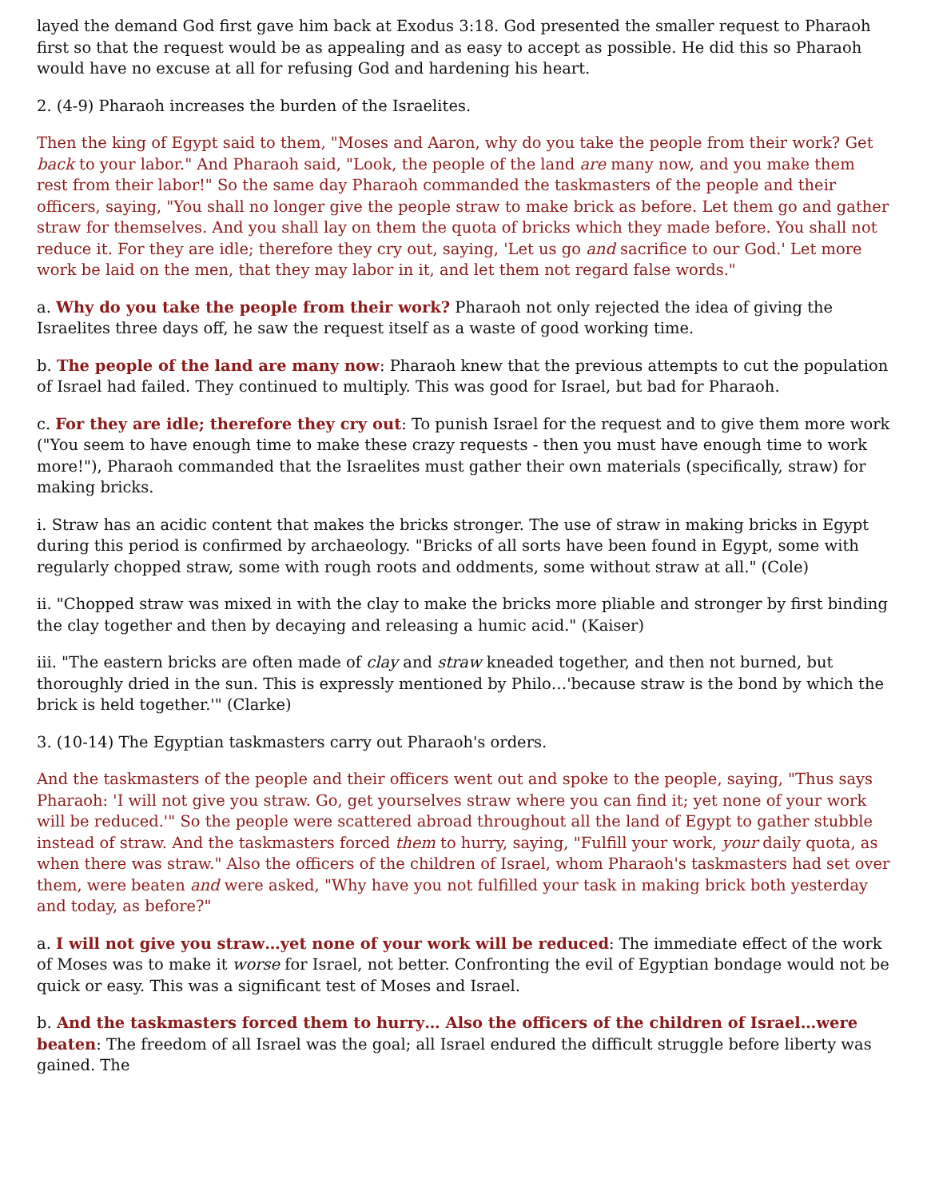layed the demand God first gave him back at Exodus 3:18. God presented the smaller request to Pharaoh first so that the request would be as appealing and as easy to accept as possible. He did this so Pharaoh would have no excuse at all for refusing God and hardening his heart.
2. (4-9) Pharaoh increases the burden of the Israelites.
Then the king of Egypt said to them, "Moses and Aaron, why do you take the people from their work? Get back to your labor." And Pharaoh said, "Look, the people of the land are many now, and you make them rest from their labor!" So the same day Pharaoh commanded the taskmasters of the people and their officers, saying, "You shall no longer give the people straw to make brick as before. Let them go and gather straw for themselves. And you shall lay on them the quota of bricks which they made before. You shall not reduce it. For they are idle; therefore they cry out, saying, 'Let us go and sacrifice to our God.' Let more work be laid on the men, that they may labor in it, and let them not regard false words."
a. Why do you take the people from their work? Pharaoh not only rejected the idea of giving the Israelites three days off, he saw the request itself as a waste of good working time.
b. The people of the land are many now: Pharaoh knew that the previous attempts to cut the population of Israel had failed. They continued to multiply. This was good for Israel, but bad for Pharaoh.
c. For they are idle; therefore they cry out: To punish Israel for the request and to give them more work ("You seem to have enough time to make these crazy requests - then you must have enough time to work more!"), Pharaoh commanded that the Israelites must gather their own materials (specifically, straw) for making bricks.
i. Straw has an acidic content that makes the bricks stronger. The use of straw in making bricks in Egypt during this period is confirmed by archaeology. "Bricks of all sorts have been found in Egypt, some with regularly chopped straw, some with rough roots and oddments, some without straw at all." (Cole)
ii. "Chopped straw was mixed in with the clay to make the bricks more pliable and stronger by first binding the clay together and then by decaying and releasing a humic acid." (Kaiser)
iii. "The eastern bricks are often made of clay and straw kneaded together, and then not burned, but thoroughly dried in the sun. This is expressly mentioned by Philo…'because straw is the bond by which the brick is held together.'" (Clarke)
3. (10-14) The Egyptian taskmasters carry out Pharaoh's orders.
And the taskmasters of the people and their officers went out and spoke to the people, saying, "Thus says Pharaoh: 'I will not give you straw. Go, get yourselves straw where you can find it; yet none of your work will be reduced.'" So the people were scattered abroad throughout all the land of Egypt to gather stubble instead of straw. And the taskmasters forced them to hurry, saying, "Fulfill your work, your daily quota, as when there was straw." Also the officers of the children of Israel, whom Pharaoh's taskmasters had set over them, were beaten and were asked, "Why have you not fulfilled your task in making brick both yesterday and today, as before?"
a. I will not give you straw…yet none of your work will be reduced: The immediate effect of the work of Moses was to make it worse for Israel, not better. Confronting the evil of Egyptian bondage would not be quick or easy. This was a significant test of Moses and Israel.
b. And the taskmasters forced them to hurry… Also the officers of the children of Israel…were beaten: The freedom of all Israel was the goal; all Israel endured the difficult struggle before liberty was gained. The